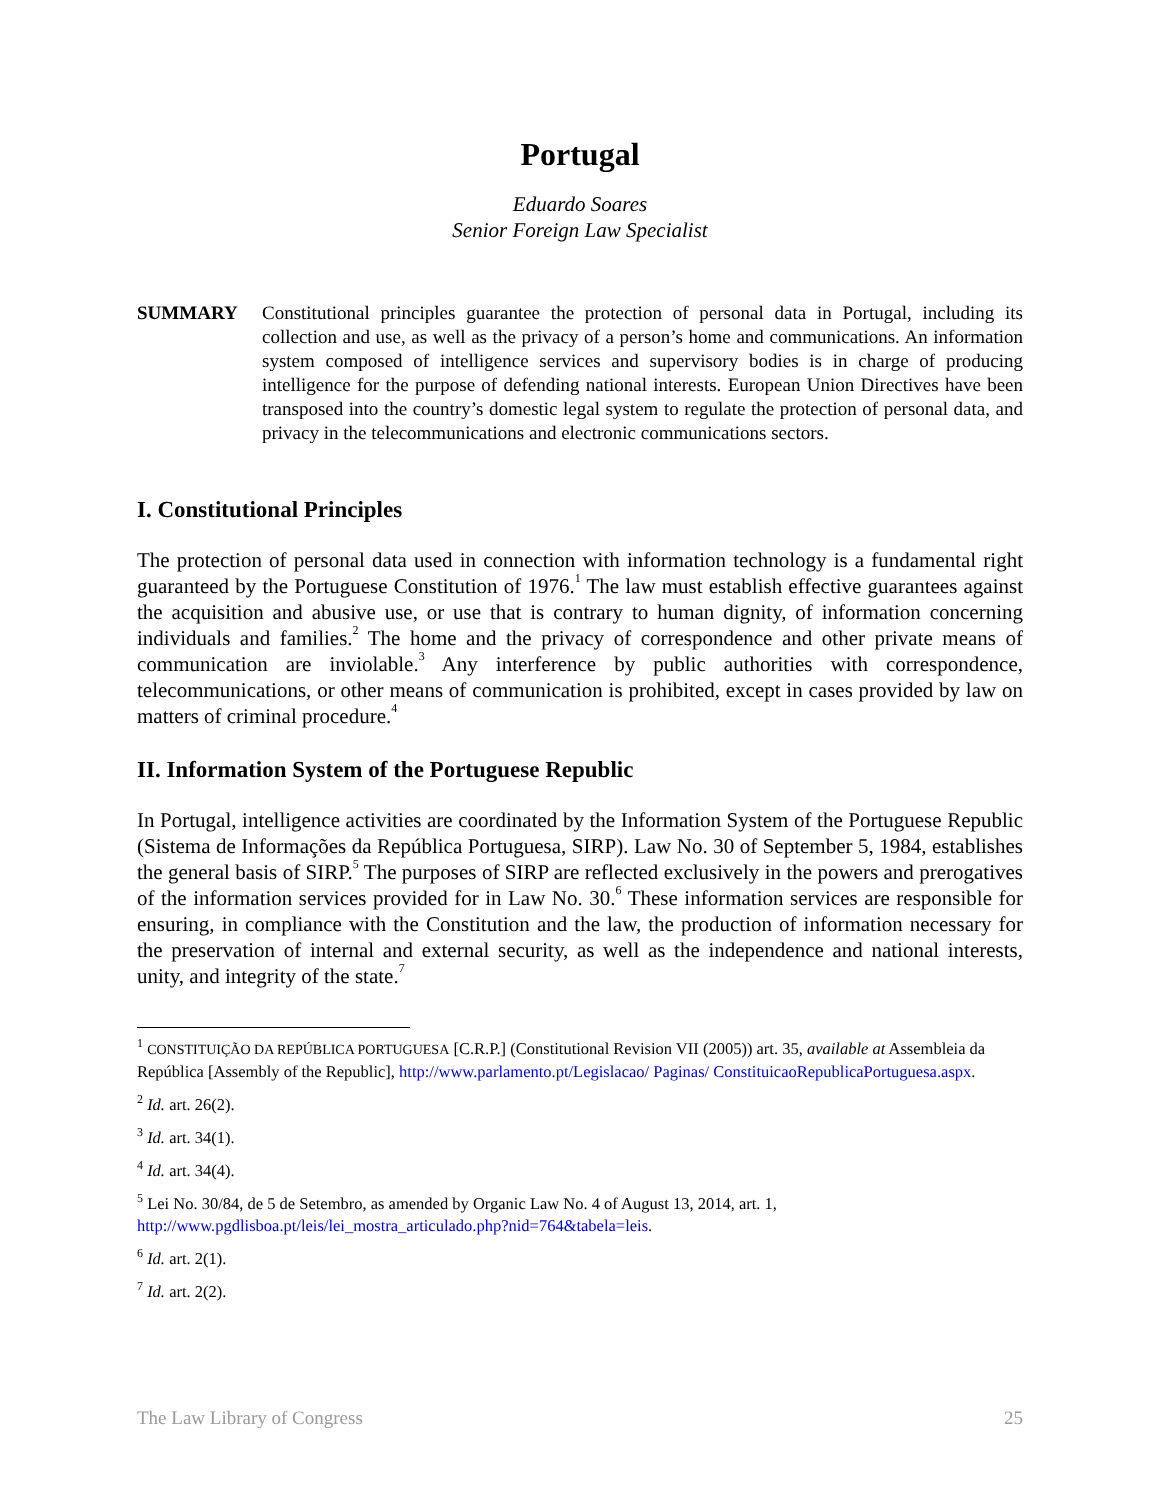Portugal
Eduardo Soares
Senior Foreign Law Specialist
SUMMARY Constitutional principles guarantee the protection of personal data in Portugal, including its collection and use, as well as the privacy of a person’s home and communications. An information system composed of intelligence services and supervisory bodies is in charge of producing intelligence for the purpose of defending national interests. European Union Directives have been transposed into the country’s domestic legal system to regulate the protection of personal data, and privacy in the telecommunications and electronic communications sectors.
I. Constitutional Principles
The protection of personal data used in connection with information technology is a fundamental right guaranteed by the Portuguese Constitution of 1976.<sup>1</sup> The law must establish effective guarantees against the acquisition and abusive use, or use that is contrary to human dignity, of information concerning individuals and families.<sup>2</sup> The home and the privacy of correspondence and other private means of communication are inviolable.<sup>3</sup> Any interference by public authorities with correspondence, telecommunications, or other means of communication is prohibited, except in cases provided by law on matters of criminal procedure.<sup>4</sup>
II. Information System of the Portuguese Republic
In Portugal, intelligence activities are coordinated by the Information System of the Portuguese Republic (Sistema de Informações da República Portuguesa, SIRP). Law No. 30 of September 5, 1984, establishes the general basis of SIRP.<sup>5</sup> The purposes of SIRP are reflected exclusively in the powers and prerogatives of the information services provided for in Law No. 30.<sup>6</sup> These information services are responsible for ensuring, in compliance with the Constitution and the law, the production of information necessary for the preservation of internal and external security, as well as the independence and national interests, unity, and integrity of the state.<sup>7</sup>
<sup>1</sup> CONSTITUIÇÃO DA REPÚBLICA PORTUGUESA [C.R.P.] (Constitutional Revision VII (2005)) art. 35, available at Assembleia da República [Assembly of the Republic], http://www.parlamento.pt/Legislacao/ Paginas/ ConstituicaoRepublicaPortuguesa.aspx.
<sup>2</sup> Id. art. 26(2).
<sup>3</sup> Id. art. 34(1).
<sup>4</sup> Id. art. 34(4).
<sup>5</sup> Lei No. 30/84, de 5 de Setembro, as amended by Organic Law No. 4 of August 13, 2014, art. 1, http://www.pgdlisboa.pt/leis/lei_mostra_articulado.php?nid=764&tabela=leis.
<sup>6</sup> Id. art. 2(1).
<sup>7</sup> Id. art. 2(2).
The Law Library of Congress 25